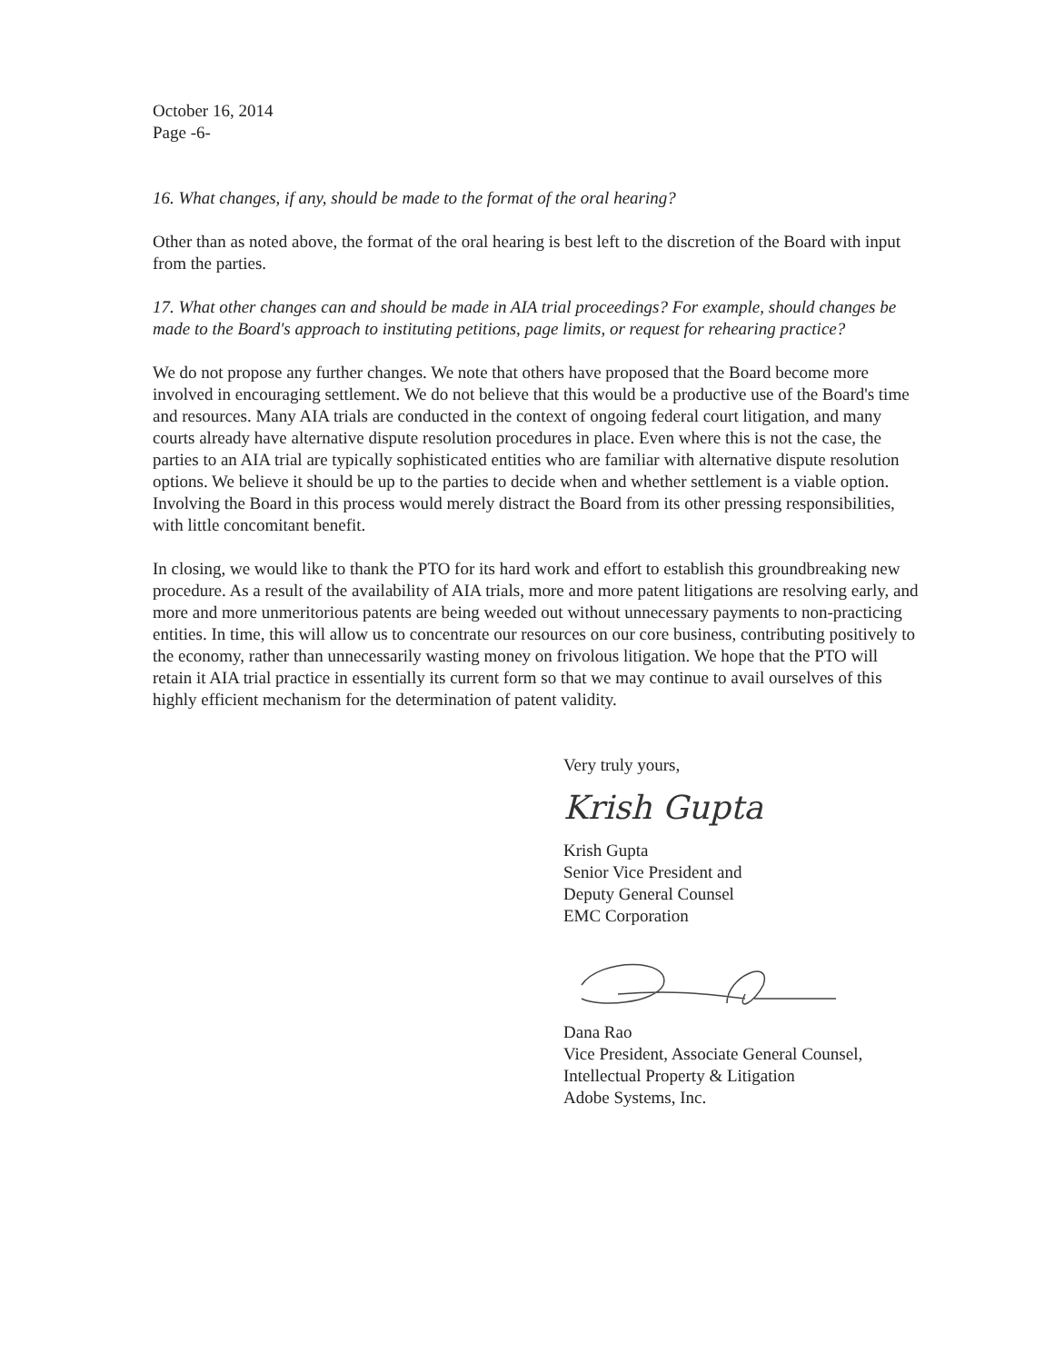October 16, 2014
Page -6-
16. What changes, if any, should be made to the format of the oral hearing?
Other than as noted above, the format of the oral hearing is best left to the discretion of the Board with input from the parties.
17. What other changes can and should be made in AIA trial proceedings? For example, should changes be made to the Board's approach to instituting petitions, page limits, or request for rehearing practice?
We do not propose any further changes. We note that others have proposed that the Board become more involved in encouraging settlement. We do not believe that this would be a productive use of the Board's time and resources. Many AIA trials are conducted in the context of ongoing federal court litigation, and many courts already have alternative dispute resolution procedures in place. Even where this is not the case, the parties to an AIA trial are typically sophisticated entities who are familiar with alternative dispute resolution options. We believe it should be up to the parties to decide when and whether settlement is a viable option. Involving the Board in this process would merely distract the Board from its other pressing responsibilities, with little concomitant benefit.
In closing, we would like to thank the PTO for its hard work and effort to establish this groundbreaking new procedure. As a result of the availability of AIA trials, more and more patent litigations are resolving early, and more and more unmeritorious patents are being weeded out without unnecessary payments to non-practicing entities. In time, this will allow us to concentrate our resources on our core business, contributing positively to the economy, rather than unnecessarily wasting money on frivolous litigation. We hope that the PTO will retain it AIA trial practice in essentially its current form so that we may continue to avail ourselves of this highly efficient mechanism for the determination of patent validity.
Very truly yours,
Krish Gupta
Krish Gupta
Senior Vice President and
Deputy General Counsel
EMC Corporation
Dana Rao
Vice President, Associate General Counsel,
Intellectual Property & Litigation
Adobe Systems, Inc.